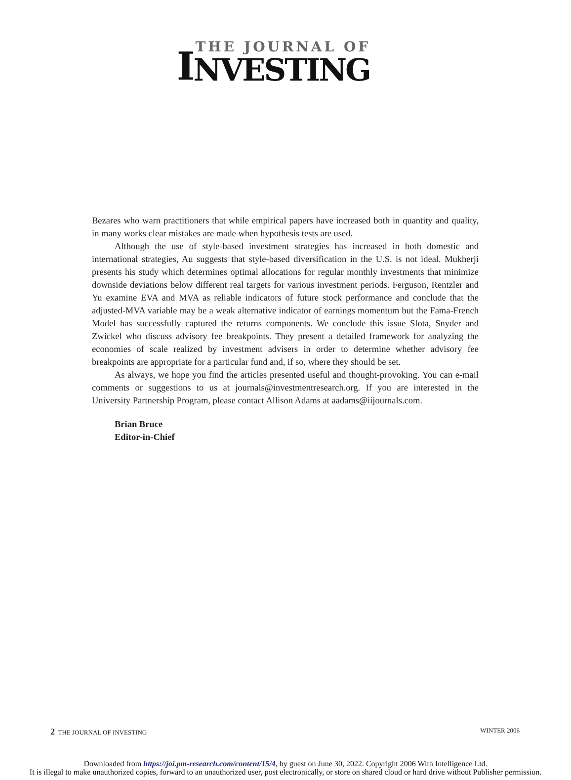I
THE JOURNAL OF
NVESTING
Bezares who warn practitioners that while empirical papers have increased both in quantity and quality, in many works clear mistakes are made when hypothesis tests are used.
Although the use of style-based investment strategies has increased in both domestic and international strategies, Au suggests that style-based diversification in the U.S. is not ideal. Mukherji presents his study which determines optimal allocations for regular monthly investments that minimize downside deviations below different real targets for various investment periods. Ferguson, Rentzler and Yu examine EVA and MVA as reliable indicators of future stock performance and conclude that the adjusted-MVA variable may be a weak alternative indicator of earnings momentum but the Fama-French Model has successfully captured the returns components. We conclude this issue Slota, Snyder and Zwickel who discuss advisory fee breakpoints. They present a detailed framework for analyzing the economies of scale realized by investment advisers in order to determine whether advisory fee breakpoints are appropriate for a particular fund and, if so, where they should be set.
As always, we hope you find the articles presented useful and thought-provoking. You can e-mail comments or suggestions to us at journals@investmentresearch.org. If you are interested in the University Partnership Program, please contact Allison Adams at aadams@iijournals.com.
Brian Bruce
Editor-in-Chief
2 THE JOURNAL OF INVESTING WINTER 2006
Downloaded from https://joi.pm-research.com/content/15/4, by guest on June 30, 2022. Copyright 2006 With Intelligence Ltd.
It is illegal to make unauthorized copies, forward to an unauthorized user, post electronically, or store on shared cloud or hard drive without Publisher permission.